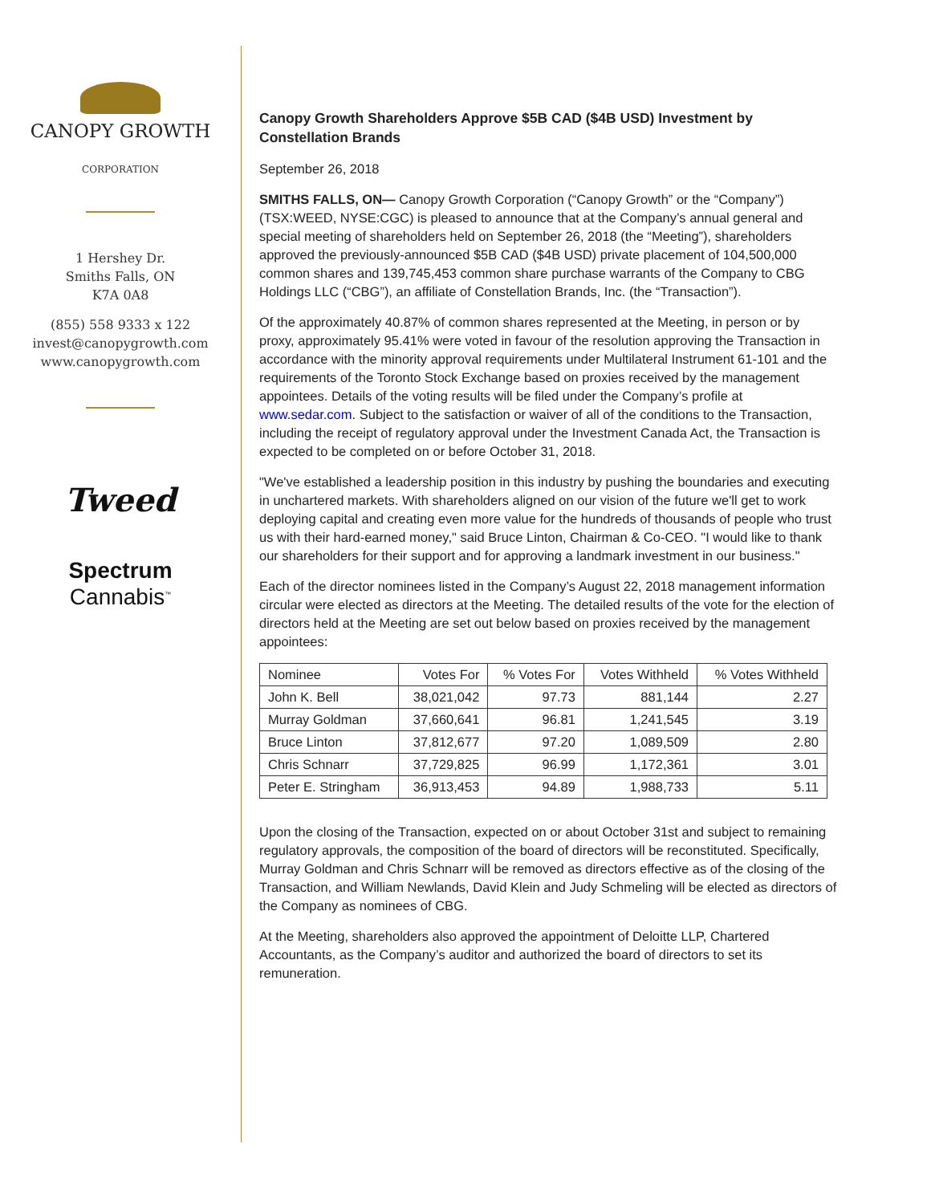CANOPY GROWTH
CORPORATION
1 Hershey Dr.
Smiths Falls, ON
K7A 0A8
(855) 558 9333 x 122
invest@canopygrowth.com
www.canopygrowth.com
Tweed
Spectrum
Cannabis<sup>™</sup>
Canopy Growth Shareholders Approve $5B CAD ($4B USD) Investment by Constellation Brands
September 26, 2018
SMITHS FALLS, ON— Canopy Growth Corporation (“Canopy Growth” or the “Company”) (TSX:WEED, NYSE:CGC) is pleased to announce that at the Company’s annual general and special meeting of shareholders held on September 26, 2018 (the “Meeting”), shareholders approved the previously-announced $5B CAD ($4B USD) private placement of 104,500,000 common shares and 139,745,453 common share purchase warrants of the Company to CBG Holdings LLC (“CBG”), an affiliate of Constellation Brands, Inc. (the “Transaction”).
Of the approximately 40.87% of common shares represented at the Meeting, in person or by proxy, approximately 95.41% were voted in favour of the resolution approving the Transaction in accordance with the minority approval requirements under Multilateral Instrument 61-101 and the requirements of the Toronto Stock Exchange based on proxies received by the management appointees. Details of the voting results will be filed under the Company’s profile at www.sedar.com. Subject to the satisfaction or waiver of all of the conditions to the Transaction, including the receipt of regulatory approval under the Investment Canada Act, the Transaction is expected to be completed on or before October 31, 2018.
"We've established a leadership position in this industry by pushing the boundaries and executing in unchartered markets. With shareholders aligned on our vision of the future we'll get to work deploying capital and creating even more value for the hundreds of thousands of people who trust us with their hard-earned money," said Bruce Linton, Chairman & Co-CEO. "I would like to thank our shareholders for their support and for approving a landmark investment in our business."
Each of the director nominees listed in the Company’s August 22, 2018 management information circular were elected as directors at the Meeting. The detailed results of the vote for the election of directors held at the Meeting are set out below based on proxies received by the management appointees:
| Nominee | Votes For | % Votes For | Votes Withheld | % Votes Withheld |
| --- | --- | --- | --- | --- |
| John K. Bell | 38,021,042 | 97.73 | 881,144 | 2.27 |
| Murray Goldman | 37,660,641 | 96.81 | 1,241,545 | 3.19 |
| Bruce Linton | 37,812,677 | 97.20 | 1,089,509 | 2.80 |
| Chris Schnarr | 37,729,825 | 96.99 | 1,172,361 | 3.01 |
| Peter E. Stringham | 36,913,453 | 94.89 | 1,988,733 | 5.11 |
Upon the closing of the Transaction, expected on or about October 31st and subject to remaining regulatory approvals, the composition of the board of directors will be reconstituted. Specifically, Murray Goldman and Chris Schnarr will be removed as directors effective as of the closing of the Transaction, and William Newlands, David Klein and Judy Schmeling will be elected as directors of the Company as nominees of CBG.
At the Meeting, shareholders also approved the appointment of Deloitte LLP, Chartered Accountants, as the Company’s auditor and authorized the board of directors to set its remuneration.